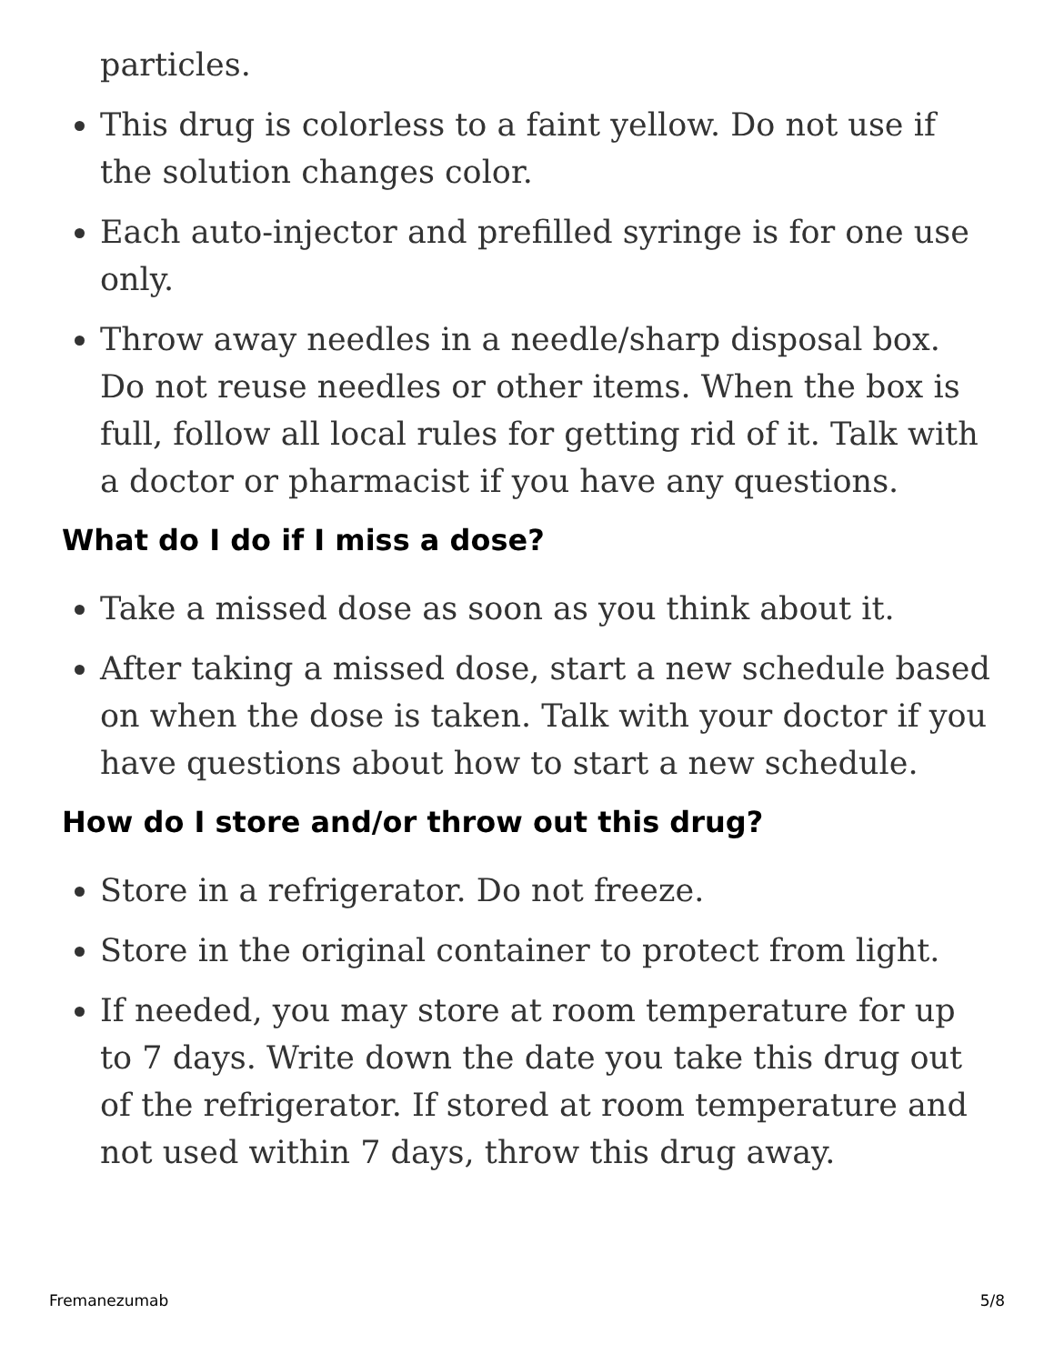particles.
This drug is colorless to a faint yellow. Do not use if the solution changes color.
Each auto-injector and prefilled syringe is for one use only.
Throw away needles in a needle/sharp disposal box. Do not reuse needles or other items. When the box is full, follow all local rules for getting rid of it. Talk with a doctor or pharmacist if you have any questions.
What do I do if I miss a dose?
Take a missed dose as soon as you think about it.
After taking a missed dose, start a new schedule based on when the dose is taken. Talk with your doctor if you have questions about how to start a new schedule.
How do I store and/or throw out this drug?
Store in a refrigerator. Do not freeze.
Store in the original container to protect from light.
If needed, you may store at room temperature for up to 7 days. Write down the date you take this drug out of the refrigerator. If stored at room temperature and not used within 7 days, throw this drug away.
Fremanezumab 5/8